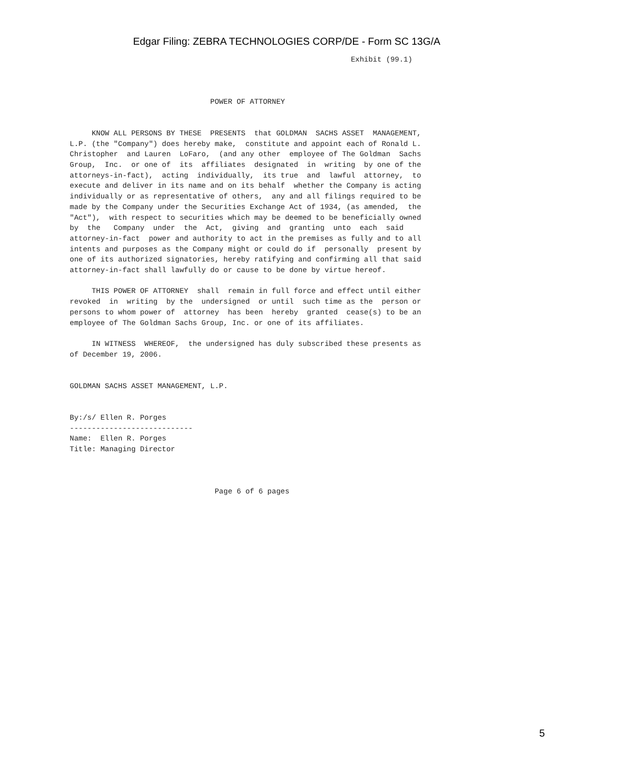Edgar Filing: ZEBRA TECHNOLOGIES CORP/DE - Form SC 13G/A
                                                                Exhibit (99.1)



                                POWER OF ATTORNEY


     KNOW ALL PERSONS BY THESE  PRESENTS  that GOLDMAN  SACHS ASSET  MANAGEMENT,
L.P. (the "Company") does hereby make,  constitute and appoint each of Ronald L.
Christopher  and Lauren  LoFaro,  (and any other  employee of The Goldman  Sachs
Group,  Inc.  or one of  its  affiliates  designated  in  writing  by one of the
attorneys-in-fact),  acting  individually,  its true  and  lawful  attorney,  to
execute and deliver in its name and on its behalf  whether the Company is acting
individually or as representative of others,  any and all filings required to be
made by the Company under the Securities Exchange Act of 1934, (as amended,  the
"Act"),  with respect to securities which may be deemed to be beneficially owned
by  the   Company  under  the  Act,  giving  and  granting  unto  each  said
attorney-in-fact  power and authority to act in the premises as fully and to all
intents and purposes as the Company might or could do if  personally  present by
one of its authorized signatories, hereby ratifying and confirming all that said
attorney-in-fact shall lawfully do or cause to be done by virtue hereof.

     THIS POWER OF ATTORNEY  shall  remain in full force and effect until either
revoked  in  writing  by the  undersigned  or until  such time as the  person or
persons to whom power of  attorney  has been  hereby  granted  cease(s) to be an
employee of The Goldman Sachs Group, Inc. or one of its affiliates.

     IN WITNESS  WHEREOF,  the undersigned has duly subscribed these presents as
of December 19, 2006.


GOLDMAN SACHS ASSET MANAGEMENT, L.P.


By:/s/ Ellen R. Porges
----------------------------
Name:  Ellen R. Porges
Title: Managing Director



                                 Page 6 of 6 pages
5